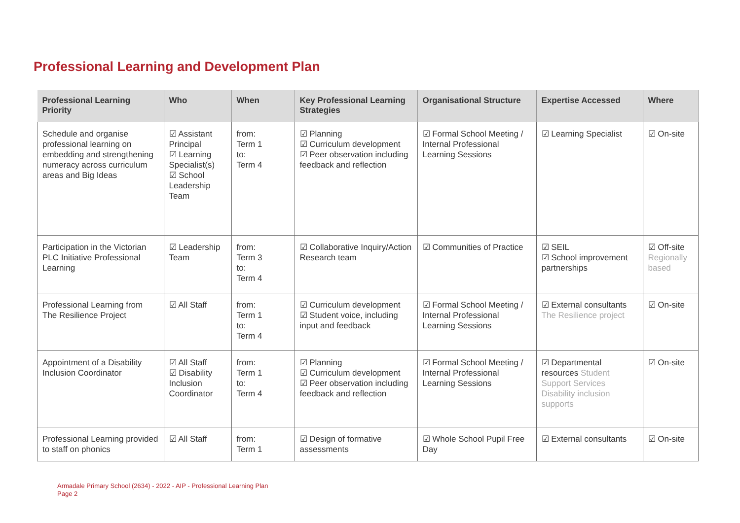Professional Learning and Development Plan
| Professional Learning Priority | Who | When | Key Professional Learning Strategies | Organisational Structure | Expertise Accessed | Where |
| --- | --- | --- | --- | --- | --- | --- |
| Schedule and organise professional learning on embedding and strengthening numeracy across curriculum areas and Big Ideas | ☑ Assistant Principal ☑ Learning Specialist(s) ☑ School Leadership Team | from: Term 1 to: Term 4 | ☑ Planning ☑ Curriculum development ☑ Peer observation including feedback and reflection | ☑ Formal School Meeting / Internal Professional Learning Sessions | ☑ Learning Specialist | ☑ On-site |
| Participation in the Victorian PLC Initiative Professional Learning | ☑ Leadership Team | from: Term 3 to: Term 4 | ☑ Collaborative Inquiry/Action Research team | ☑ Communities of Practice | ☑ SEIL ☑ School improvement partnerships | ☑ Off-site Regionally based |
| Professional Learning from The Resilience Project | ☑ All Staff | from: Term 1 to: Term 4 | ☑ Curriculum development ☑ Student voice, including input and feedback | ☑ Formal School Meeting / Internal Professional Learning Sessions | ☑ External consultants The Resilience project | ☑ On-site |
| Appointment of a Disability Inclusion Coordinator | ☑ All Staff ☑ Disability Inclusion Coordinator | from: Term 1 to: Term 4 | ☑ Planning ☑ Curriculum development ☑ Peer observation including feedback and reflection | ☑ Formal School Meeting / Internal Professional Learning Sessions | ☑ Departmental resources Student Support Services Disability inclusion supports | ☑ On-site |
| Professional Learning provided to staff on phonics | ☑ All Staff | from: Term 1 | ☑ Design of formative assessments | ☑ Whole School Pupil Free Day | ☑ External consultants | ☑ On-site |
Armadale Primary School (2634) - 2022 - AIP - Professional Learning Plan
Page 2